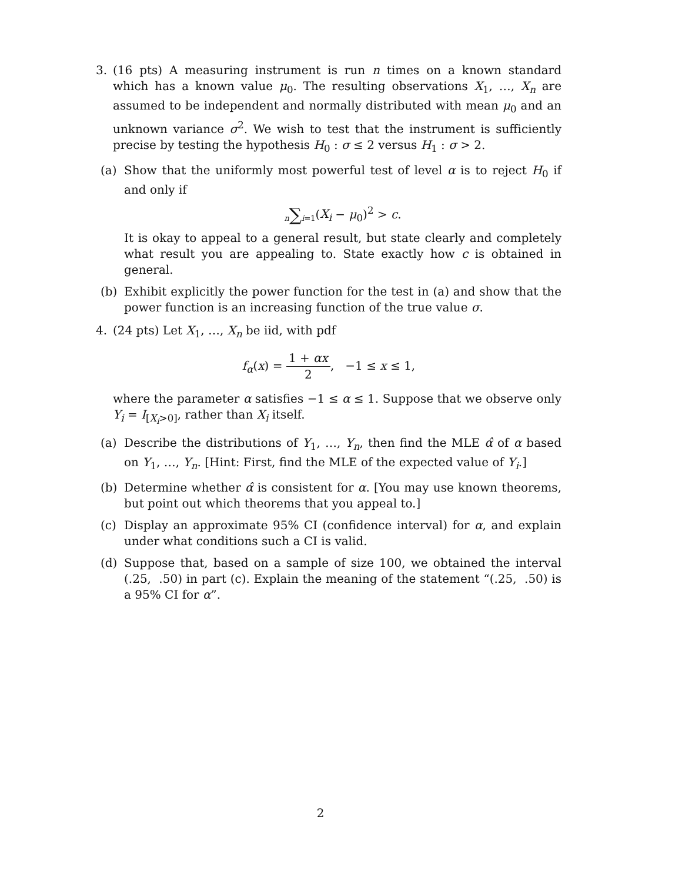3. (16 pts) A measuring instrument is run n times on a known standard which has a known value μ<sub>0</sub>. The resulting observations X<sub>1</sub>, …, X<sub>n</sub> are assumed to be independent and normally distributed with mean μ<sub>0</sub> and an unknown variance σ<sup>2</sup>. We wish to test that the instrument is sufficiently precise by testing the hypothesis H<sub>0</sub> : σ ≤ 2 versus H<sub>1</sub> : σ > 2.
(a) Show that the uniformly most powerful test of level α is to reject H<sub>0</sub> if and only if
n∑i=1(X<sub>i</sub> − μ<sub>0</sub>)<sup>2</sup> > c.
It is okay to appeal to a general result, but state clearly and completely what result you are appealing to. State exactly how c is obtained in general.
(b) Exhibit explicitly the power function for the test in (a) and show that the power function is an increasing function of the true value σ.
4. (24 pts) Let X<sub>1</sub>, …, X<sub>n</sub> be iid, with pdf
f<sub>α</sub>(x) = 1 + αx 2, −1 ≤ x ≤ 1,
where the parameter α satisfies −1 ≤ α ≤ 1. Suppose that we observe only Y<sub>i</sub> = I<sub>[X<sub>i</sub>>0]</sub>, rather than X<sub>i</sub> itself.
(a) Describe the distributions of Y<sub>1</sub>, …, Y<sub>n</sub>, then find the MLE α̂ of α based on Y<sub>1</sub>, …, Y<sub>n</sub>. [Hint: First, find the MLE of the expected value of Y<sub>i</sub>.]
(b) Determine whether α̂ is consistent for α. [You may use known theorems, but point out which theorems that you appeal to.]
(c) Display an approximate 95% CI (confidence interval) for α, and explain under what conditions such a CI is valid.
(d) Suppose that, based on a sample of size 100, we obtained the interval (.25, .50) in part (c). Explain the meaning of the statement “(.25, .50) is a 95% CI for α”.
2